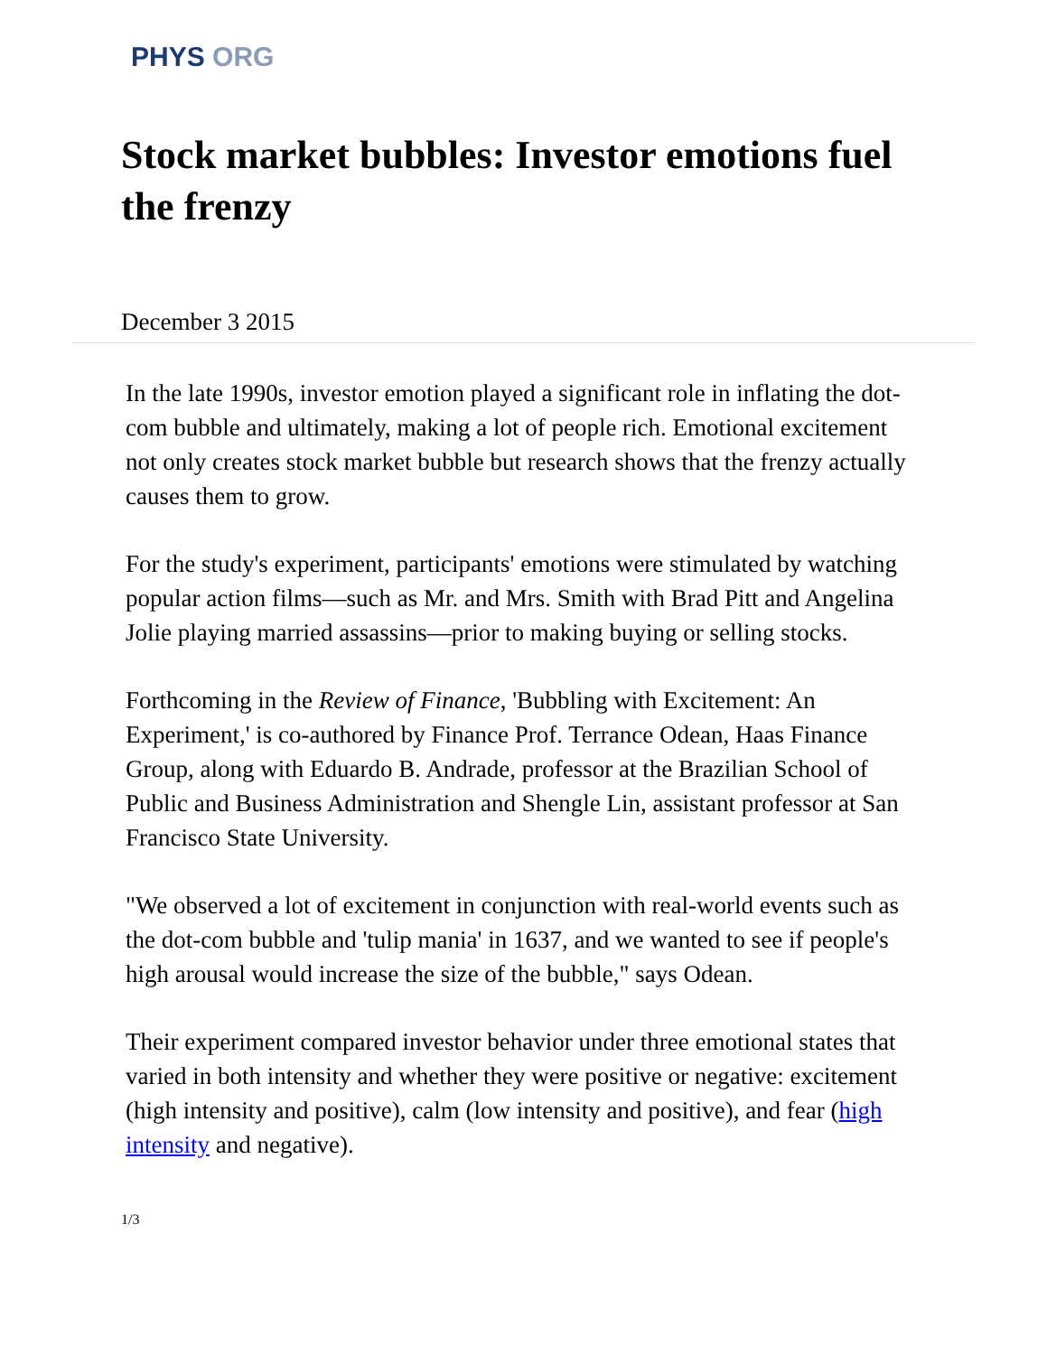PHYS ORG
Stock market bubbles: Investor emotions fuel the frenzy
December 3 2015
In the late 1990s, investor emotion played a significant role in inflating the dot-com bubble and ultimately, making a lot of people rich. Emotional excitement not only creates stock market bubble but research shows that the frenzy actually causes them to grow.
For the study's experiment, participants' emotions were stimulated by watching popular action films—such as Mr. and Mrs. Smith with Brad Pitt and Angelina Jolie playing married assassins—prior to making buying or selling stocks.
Forthcoming in the Review of Finance, 'Bubbling with Excitement: An Experiment,' is co-authored by Finance Prof. Terrance Odean, Haas Finance Group, along with Eduardo B. Andrade, professor at the Brazilian School of Public and Business Administration and Shengle Lin, assistant professor at San Francisco State University.
"We observed a lot of excitement in conjunction with real-world events such as the dot-com bubble and 'tulip mania' in 1637, and we wanted to see if people's high arousal would increase the size of the bubble," says Odean.
Their experiment compared investor behavior under three emotional states that varied in both intensity and whether they were positive or negative: excitement (high intensity and positive), calm (low intensity and positive), and fear (high intensity and negative).
1/3